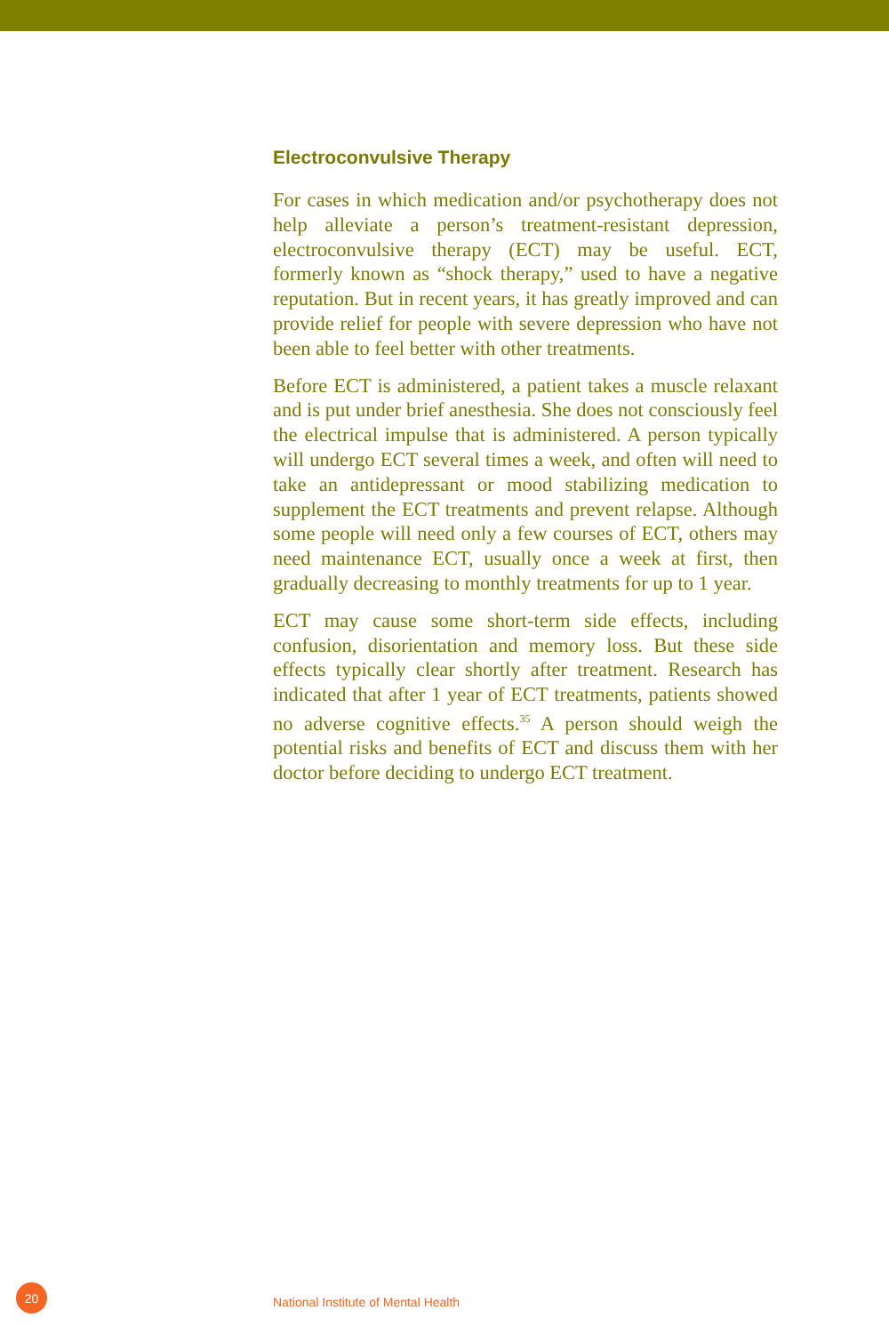Electroconvulsive Therapy
For cases in which medication and/or psychotherapy does not help alleviate a person’s treatment-resistant depression, electroconvulsive therapy (ECT) may be useful. ECT, formerly known as “shock therapy,” used to have a negative reputation. But in recent years, it has greatly improved and can provide relief for people with severe depression who have not been able to feel better with other treatments.
Before ECT is administered, a patient takes a muscle relaxant and is put under brief anesthesia. She does not consciously feel the electrical impulse that is administered. A person typically will undergo ECT several times a week, and often will need to take an antidepressant or mood stabilizing medication to supplement the ECT treatments and prevent relapse. Although some people will need only a few courses of ECT, others may need maintenance ECT, usually once a week at first, then gradually decreasing to monthly treatments for up to 1 year.
ECT may cause some short-term side effects, including confusion, disorientation and memory loss. But these side effects typically clear shortly after treatment. Research has indicated that after 1 year of ECT treatments, patients showed no adverse cognitive effects.<sup>35</sup> A person should weigh the potential risks and benefits of ECT and discuss them with her doctor before deciding to undergo ECT treatment.
20
National Institute of Mental Health